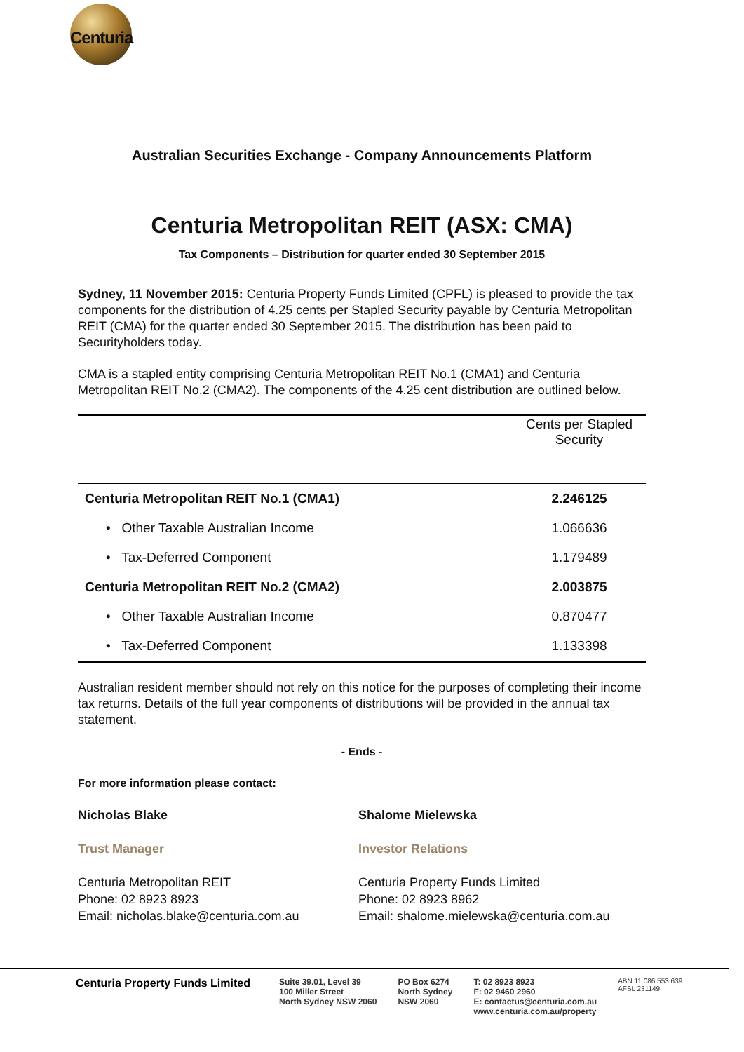Centuria
Australian Securities Exchange - Company Announcements Platform
Centuria Metropolitan REIT (ASX: CMA)
Tax Components – Distribution for quarter ended 30 September 2015
Sydney, 11 November 2015: Centuria Property Funds Limited (CPFL) is pleased to provide the tax components for the distribution of 4.25 cents per Stapled Security payable by Centuria Metropolitan REIT (CMA) for the quarter ended 30 September 2015. The distribution has been paid to Securityholders today.
CMA is a stapled entity comprising Centuria Metropolitan REIT No.1 (CMA1) and Centuria Metropolitan REIT No.2 (CMA2). The components of the 4.25 cent distribution are outlined below.
| | Cents per Stapled Security |
| --- | --- |
| Centuria Metropolitan REIT No.1 (CMA1) | 2.246125 |
| • Other Taxable Australian Income | 1.066636 |
| • Tax-Deferred Component | 1.179489 |
| Centuria Metropolitan REIT No.2 (CMA2) | 2.003875 |
| • Other Taxable Australian Income | 0.870477 |
| • Tax-Deferred Component | 1.133398 |
Australian resident member should not rely on this notice for the purposes of completing their income tax returns. Details of the full year components of distributions will be provided in the annual tax statement.
- Ends -
For more information please contact:
Nicholas Blake
Trust Manager
Centuria Metropolitan REIT
Phone: 02 8923 8923
Email: nicholas.blake@centuria.com.au
Shalome Mielewska
Investor Relations
Centuria Property Funds Limited
Phone: 02 8923 8962
Email: shalome.mielewska@centuria.com.au
Centuria Property Funds Limited
Suite 39.01, Level 39
100 Miller Street
North Sydney NSW 2060
PO Box 6274
North Sydney
NSW 2060
T: 02 8923 8923
F: 02 9460 2960
E: contactus@centuria.com.au
www.centuria.com.au/property
ABN 11 086 553 639
AFSL 231149